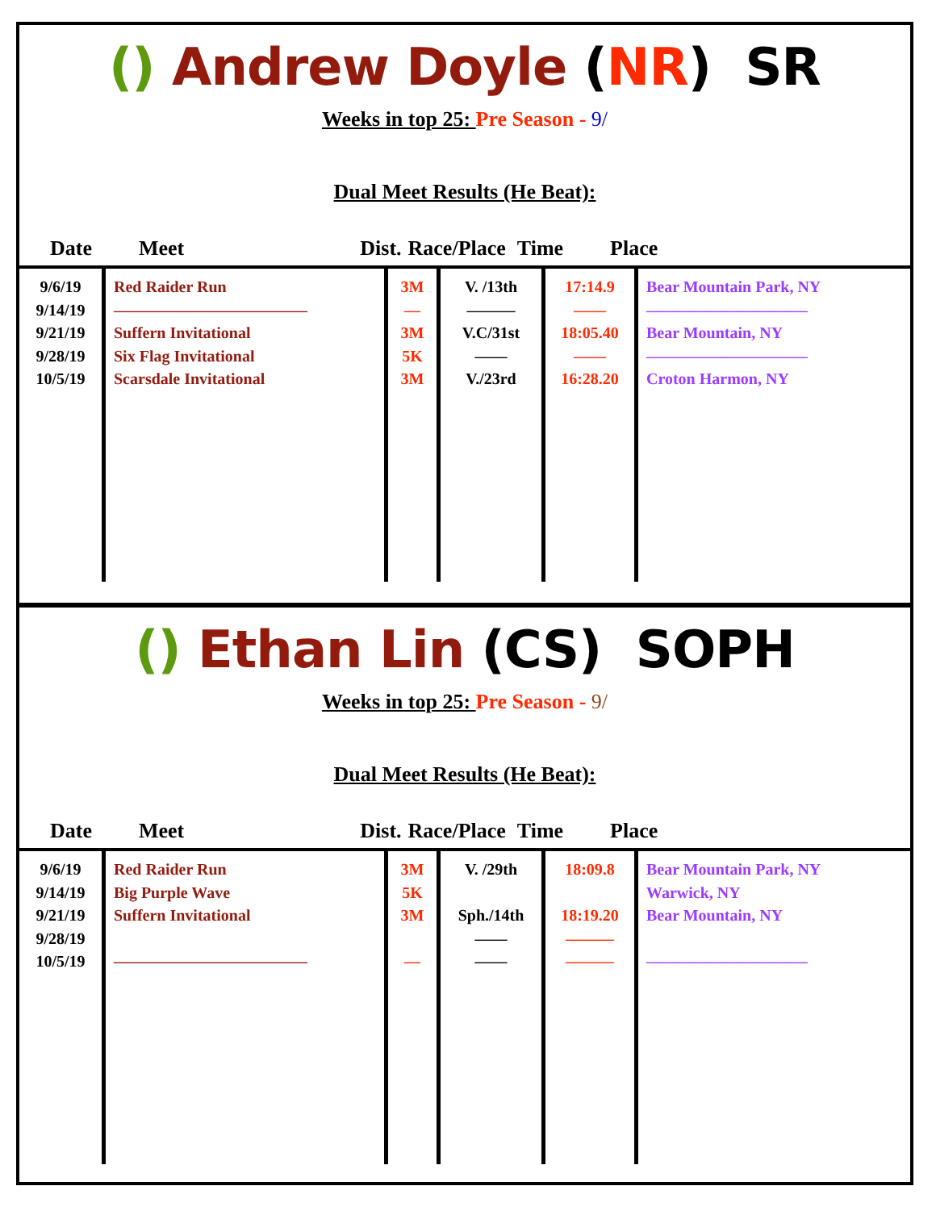() Andrew Doyle (NR) SR
Weeks in top 25: Pre Season - 9/
Dual Meet Results (He Beat):
Date Meet Dist. Race/Place Time Place
| 9/6/19 9/14/19 9/21/19 9/28/19 10/5/19 | Red Raider Run ———————————— Suffern Invitational Six Flag Invitational Scarsdale Invitational | 3M — 3M 5K 3M | V. /13th ——— V.C/31st —— V./23rd | 17:14.9 —— 18:05.40 —— 16:28.20 | Bear Mountain Park, NY —————————— Bear Mountain, NY —————————— Croton Harmon, NY |
() Ethan Lin (CS) SOPH
Weeks in top 25: Pre Season - 9/
Dual Meet Results (He Beat):
Date Meet Dist. Race/Place Time Place
| 9/6/19 9/14/19 9/21/19 9/28/19 10/5/19 | Red Raider Run Big Purple Wave Suffern Invitational ———————————— | 3M 5K 3M — | V. /29th Sph./14th —— —— | 18:09.8 18:19.20 ——— ——— | Bear Mountain Park, NY Warwick, NY Bear Mountain, NY —————————— |